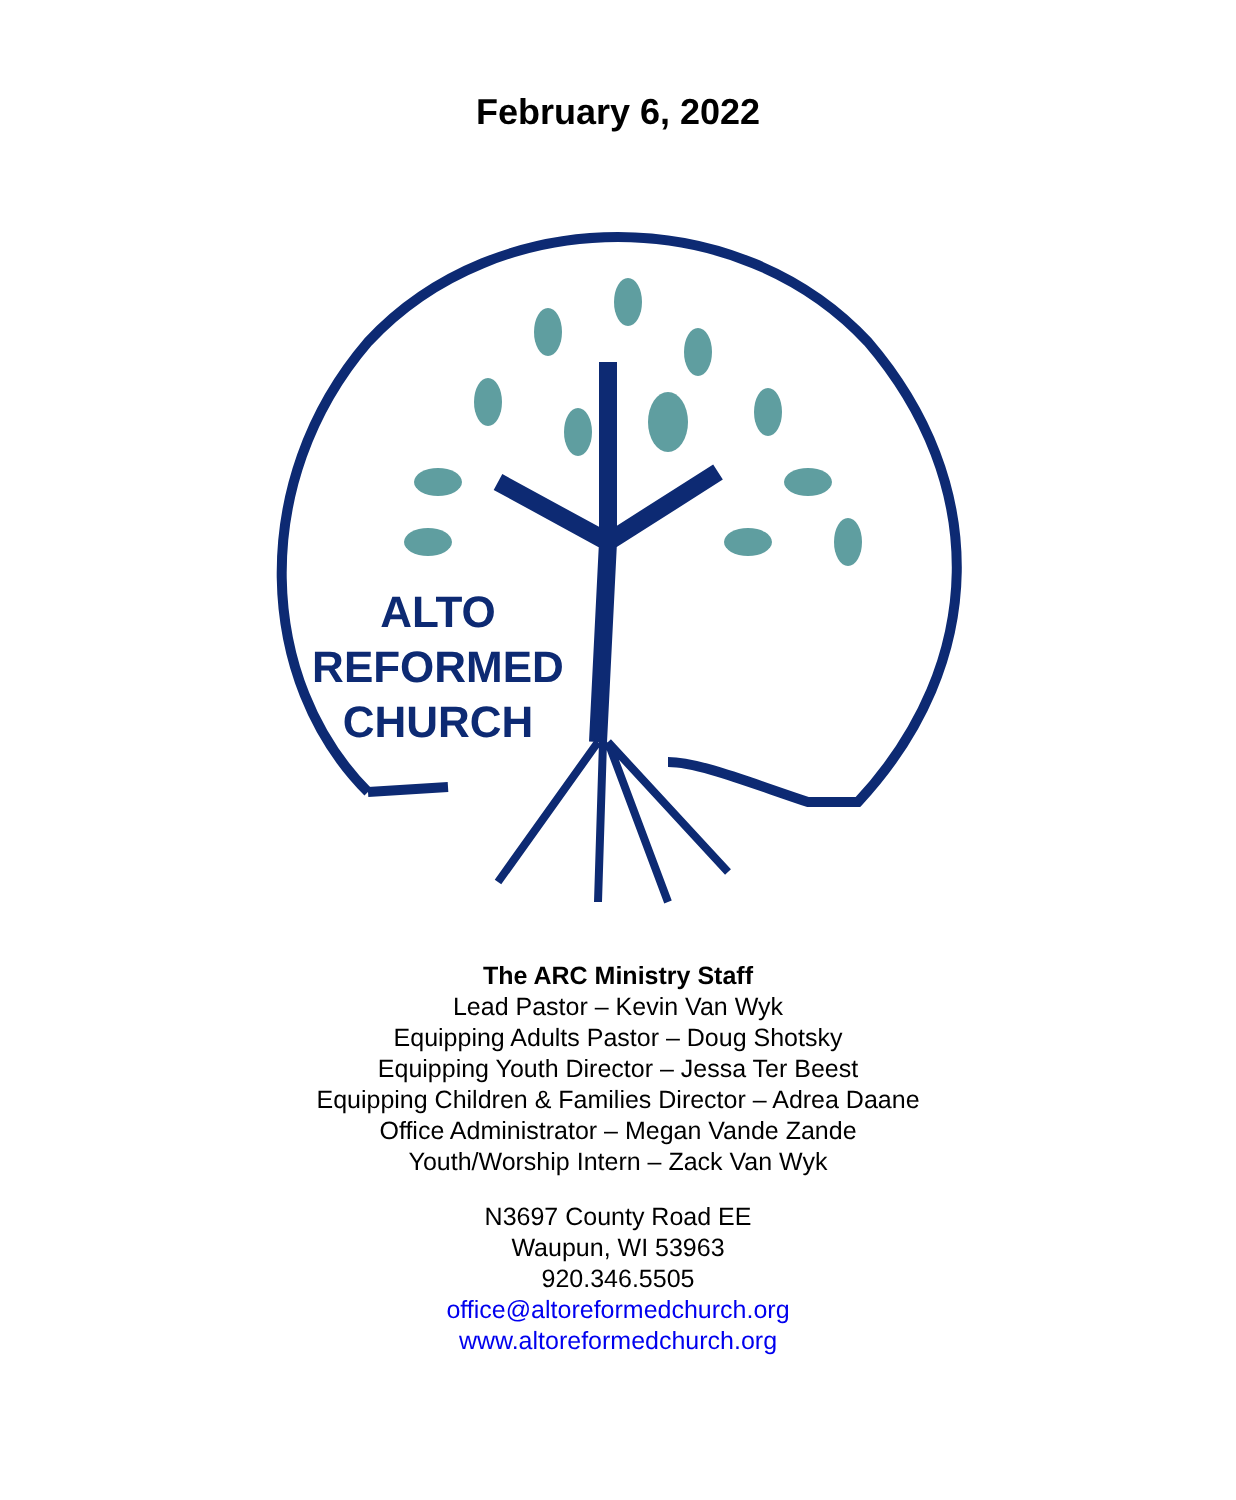February 6, 2022
ALTO
REFORMED
CHURCH
The ARC Ministry Staff
Lead Pastor – Kevin Van Wyk
Equipping Adults Pastor – Doug Shotsky
Equipping Youth Director – Jessa Ter Beest
Equipping Children & Families Director – Adrea Daane
Office Administrator – Megan Vande Zande
Youth/Worship Intern – Zack Van Wyk
N3697 County Road EE
Waupun, WI 53963
920.346.5505
office@altoreformedchurch.org
www.altoreformedchurch.org